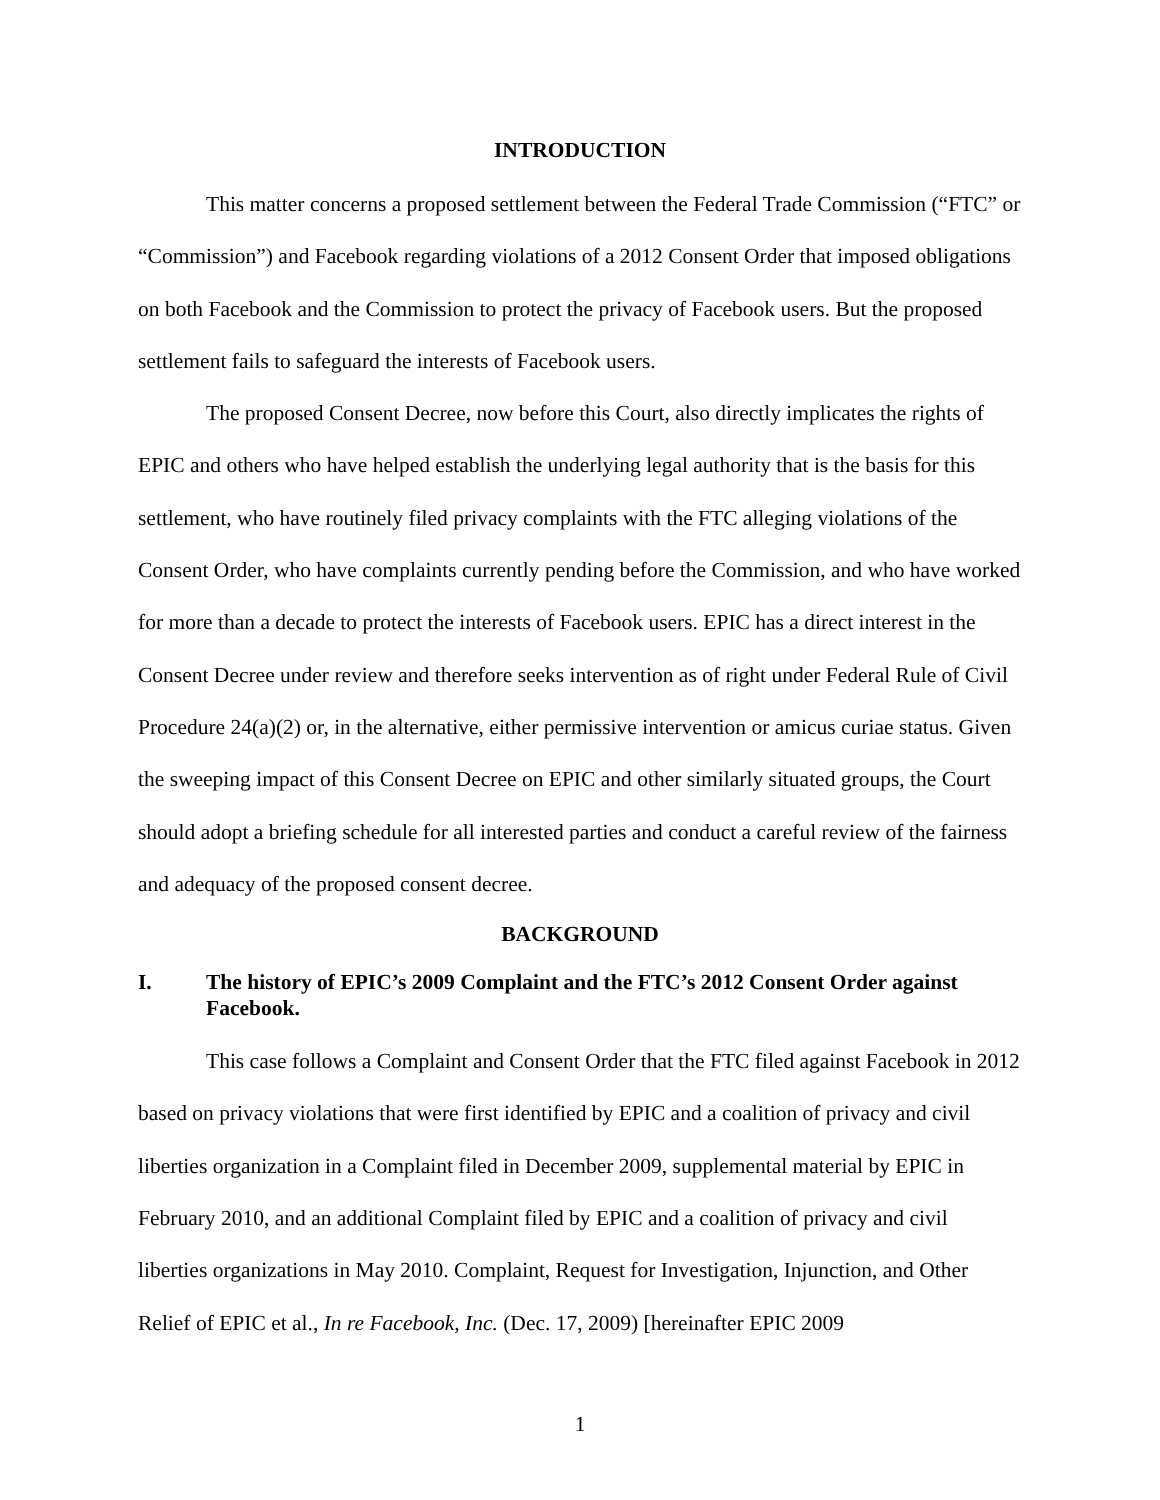INTRODUCTION
This matter concerns a proposed settlement between the Federal Trade Commission (“FTC” or “Commission”) and Facebook regarding violations of a 2012 Consent Order that imposed obligations on both Facebook and the Commission to protect the privacy of Facebook users. But the proposed settlement fails to safeguard the interests of Facebook users.
The proposed Consent Decree, now before this Court, also directly implicates the rights of EPIC and others who have helped establish the underlying legal authority that is the basis for this settlement, who have routinely filed privacy complaints with the FTC alleging violations of the Consent Order, who have complaints currently pending before the Commission, and who have worked for more than a decade to protect the interests of Facebook users. EPIC has a direct interest in the Consent Decree under review and therefore seeks intervention as of right under Federal Rule of Civil Procedure 24(a)(2) or, in the alternative, either permissive intervention or amicus curiae status. Given the sweeping impact of this Consent Decree on EPIC and other similarly situated groups, the Court should adopt a briefing schedule for all interested parties and conduct a careful review of the fairness and adequacy of the proposed consent decree.
BACKGROUND
I. The history of EPIC’s 2009 Complaint and the FTC’s 2012 Consent Order against Facebook.
This case follows a Complaint and Consent Order that the FTC filed against Facebook in 2012 based on privacy violations that were first identified by EPIC and a coalition of privacy and civil liberties organization in a Complaint filed in December 2009, supplemental material by EPIC in February 2010, and an additional Complaint filed by EPIC and a coalition of privacy and civil liberties organizations in May 2010. Complaint, Request for Investigation, Injunction, and Other Relief of EPIC et al., In re Facebook, Inc. (Dec. 17, 2009) [hereinafter EPIC 2009
1